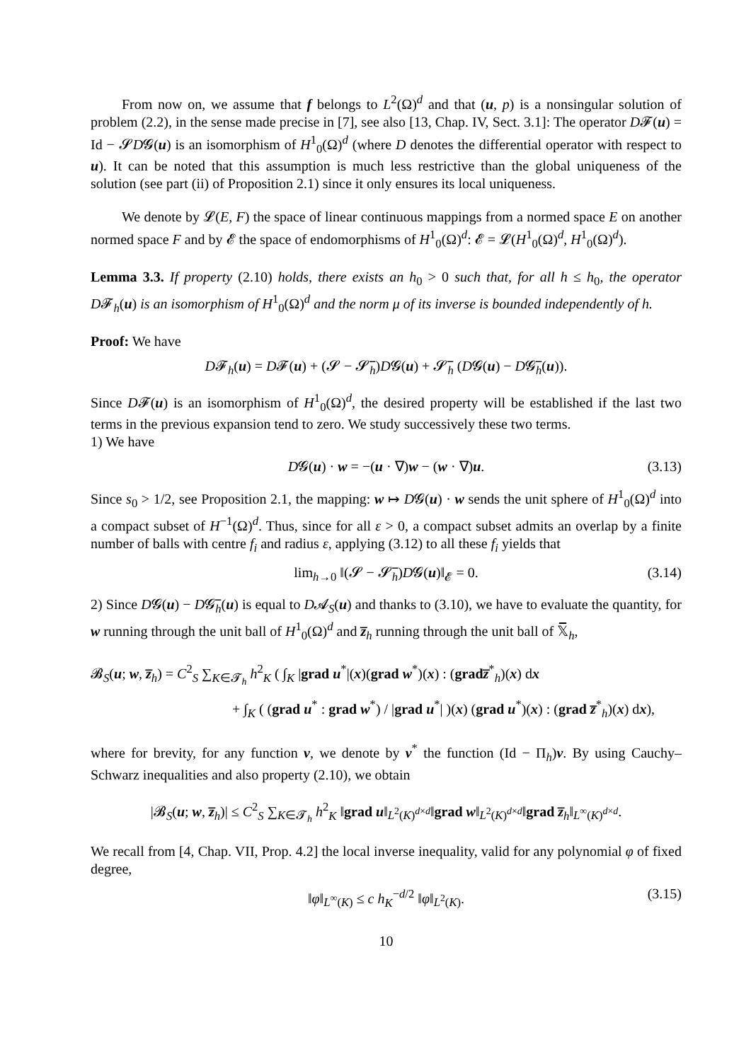From now on, we assume that f belongs to L<sup>2</sup>(Ω)<sup>d</sup> and that (u, p) is a nonsingular solution of problem (2.2), in the sense made precise in [7], see also [13, Chap. IV, Sect. 3.1]: The operator D𝓕(u) = Id − 𝓢D𝓖(u) is an isomorphism of H<sup>1</sup><sub>0</sub>(Ω)<sup>d</sup> (where D denotes the differential operator with respect to u). It can be noted that this assumption is much less restrictive than the global uniqueness of the solution (see part (ii) of Proposition 2.1) since it only ensures its local uniqueness.
We denote by 𝓛(E, F) the space of linear continuous mappings from a normed space E on another normed space F and by 𝓔 the space of endomorphisms of H<sup>1</sup><sub>0</sub>(Ω)<sup>d</sup>: 𝓔 = 𝓛(H<sup>1</sup><sub>0</sub>(Ω)<sup>d</sup>, H<sup>1</sup><sub>0</sub>(Ω)<sup>d</sup>).
Lemma 3.3. If property (2.10) holds, there exists an h<sub>0</sub> > 0 such that, for all h ≤ h<sub>0</sub>, the operator D𝓕<sub>h</sub>(u) is an isomorphism of H<sup>1</sup><sub>0</sub>(Ω)<sup>d</sup> and the norm μ of its inverse is bounded independently of h.
Proof: We have
D𝓕<sub>h</sub>(u) = D𝓕(u) + (𝓢 − 𝓢̅<sub>h</sub>)D𝓖(u) + 𝓢̅<sub>h</sub> (D𝓖(u) − D𝓖̅<sub>h</sub>(u)).
Since D𝓕(u) is an isomorphism of H<sup>1</sup><sub>0</sub>(Ω)<sup>d</sup>, the desired property will be established if the last two terms in the previous expansion tend to zero. We study successively these two terms.
1) We have
D𝓖(u) · w = −(u · ∇)w − (w · ∇)u. (3.13)
Since s<sub>0</sub> > 1/2, see Proposition 2.1, the mapping: w ↦ D𝓖(u) · w sends the unit sphere of H<sup>1</sup><sub>0</sub>(Ω)<sup>d</sup> into a compact subset of H<sup>−1</sup>(Ω)<sup>d</sup>. Thus, since for all ε > 0, a compact subset admits an overlap by a finite number of balls with centre f<sub>i</sub> and radius ε, applying (3.12) to all these f<sub>i</sub> yields that
lim<sub>h→0</sub> ‖(𝓢 − 𝓢̅<sub>h</sub>)D𝓖(u)‖<sub>𝓔</sub> = 0. (3.14)
2) Since D𝓖(u) − D𝓖̅<sub>h</sub>(u) is equal to D𝓐<sub>S</sub>(u) and thanks to (3.10), we have to evaluate the quantity, for w running through the unit ball of H<sup>1</sup><sub>0</sub>(Ω)<sup>d</sup> and z̅<sub>h</sub> running through the unit ball of 𝕏̅<sub>h</sub>,
𝓑<sub>S</sub>(u; w, z̅<sub>h</sub>) = C<sup>2</sup><sub>S</sub> ∑<sub>K∈𝓣<sub>h</sub></sub> h<sup>2</sup><sub>K</sub> ( ∫<sub>K</sub> |grad u<sup>*</sup>|(x)(grad w<sup>*</sup>)(x) : (grad z̅<sup>*</sup><sub>h</sub>)(x) dx
+ ∫<sub>K</sub> ( (grad u<sup>*</sup> : grad w<sup>*</sup>) / |grad u<sup>*</sup>| )(x) (grad u<sup>*</sup>)(x) : (grad z̅<sup>*</sup><sub>h</sub>)(x) dx),
where for brevity, for any function v, we denote by v<sup>*</sup> the function (Id − Π<sub>h</sub>)v. By using Cauchy–Schwarz inequalities and also property (2.10), we obtain
|𝓑<sub>S</sub>(u; w, z̅<sub>h</sub>)| ≤ C<sup>2</sup><sub>S</sub> ∑<sub>K∈𝓣<sub>h</sub></sub> h<sup>2</sup><sub>K</sub> ‖grad u‖<sub>L<sup>2</sup>(K)<sup>d×d</sup></sub>‖grad w‖<sub>L<sup>2</sup>(K)<sup>d×d</sup></sub>‖grad z̅<sub>h</sub>‖<sub>L<sup>∞</sup>(K)<sup>d×d</sup></sub>.
We recall from [4, Chap. VII, Prop. 4.2] the local inverse inequality, valid for any polynomial φ of fixed degree,
‖φ‖<sub>L<sup>∞</sup>(K)</sub> ≤ c h<sub>K</sub><sup>−d/2</sup> ‖φ‖<sub>L<sup>2</sup>(K)</sub>. (3.15)
10